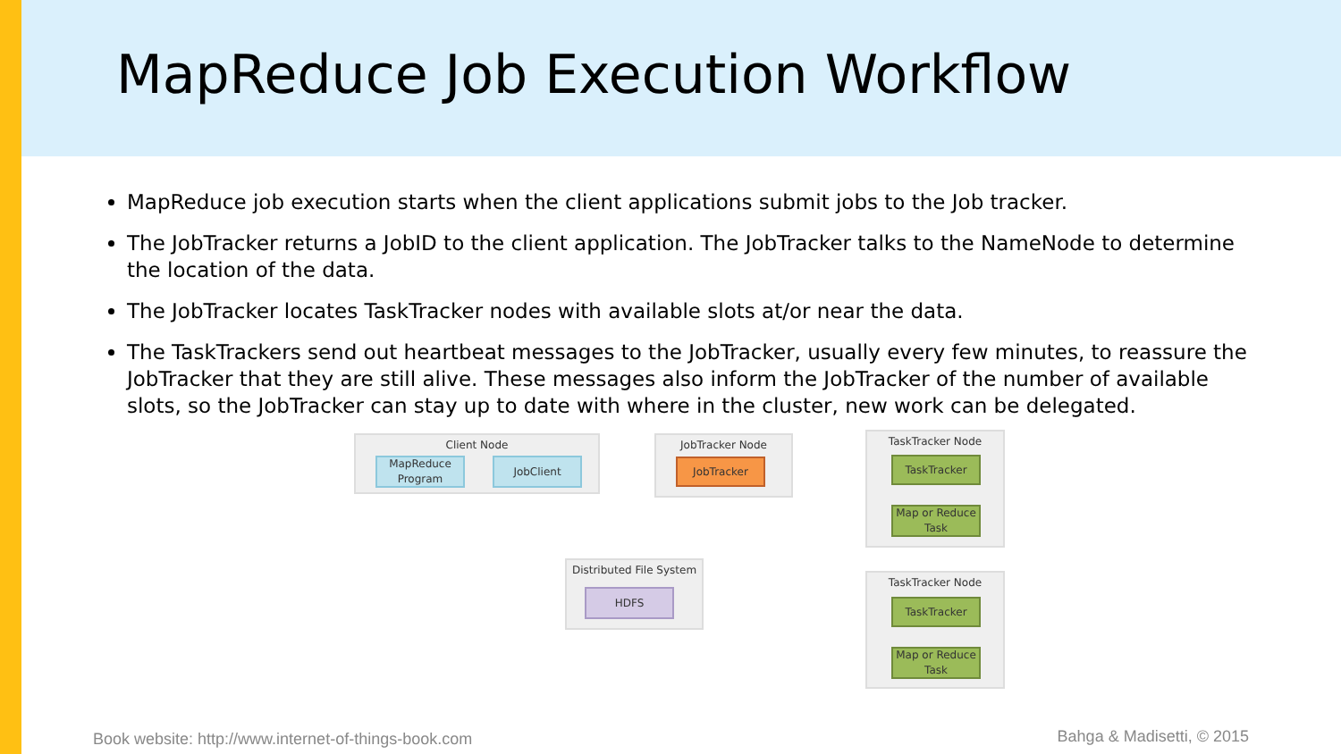MapReduce Job Execution Workflow
MapReduce job execution starts when the client applications submit jobs to the Job tracker.
The JobTracker returns a JobID to the client application. The JobTracker talks to the NameNode to determine the location of the data.
The JobTracker locates TaskTracker nodes with available slots at/or near the data.
The TaskTrackers send out heartbeat messages to the JobTracker, usually every few minutes, to reassure the JobTracker that they are still alive. These messages also inform the JobTracker of the number of available slots, so the JobTracker can stay up to date with where in the cluster, new work can be delegated.
Client Node
MapReduce Program
JobClient
JobTracker Node
JobTracker
TaskTracker Node
TaskTracker
Map or Reduce Task
Distributed File System
HDFS
TaskTracker Node
TaskTracker
Map or Reduce Task
Book website: http://www.internet-of-things-book.com
Bahga & Madisetti, © 2015